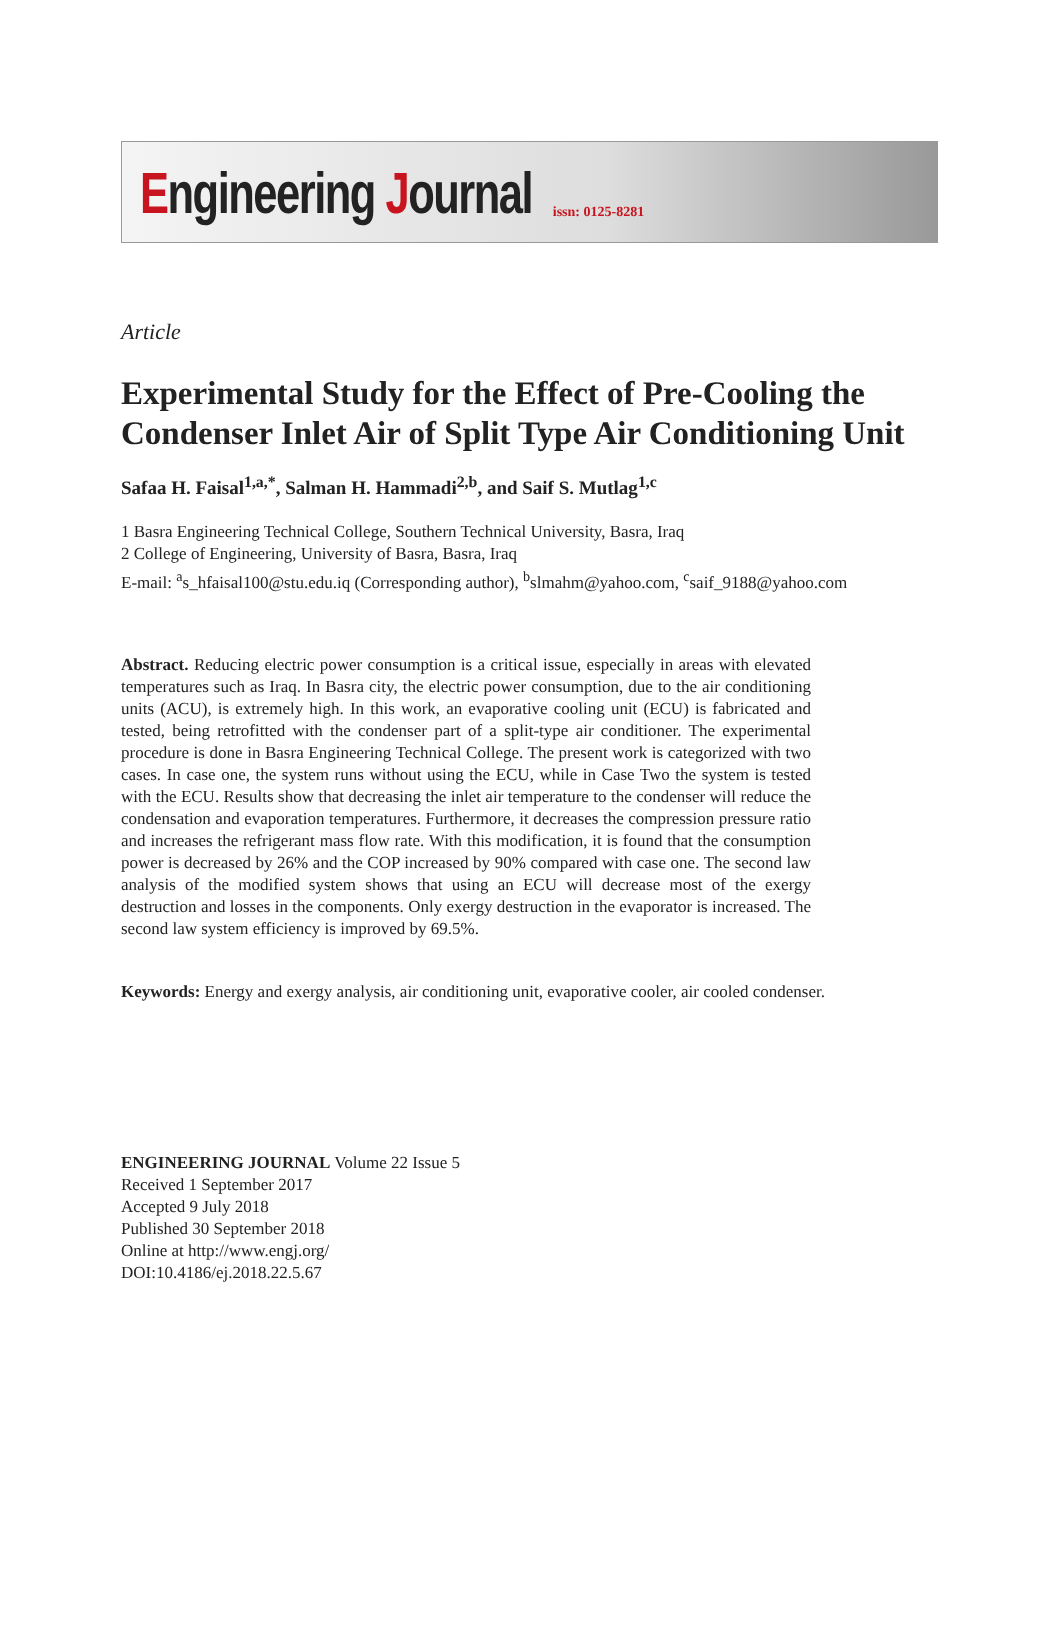Engineering Journal
issn: 0125-8281
Article
Experimental Study for the Effect of Pre-Cooling the Condenser Inlet Air of Split Type Air Conditioning Unit
Safaa H. Faisal<sup>1,a,*</sup>, Salman H. Hammadi<sup>2,b</sup>, and Saif S. Mutlag<sup>1,c</sup>
1 Basra Engineering Technical College, Southern Technical University, Basra, Iraq
2 College of Engineering, University of Basra, Basra, Iraq
E-mail: <sup>a</sup>s_hfaisal100@stu.edu.iq (Corresponding author), <sup>b</sup>slmahm@yahoo.com, <sup>c</sup>saif_9188@yahoo.com
Abstract. Reducing electric power consumption is a critical issue, especially in areas with elevated temperatures such as Iraq. In Basra city, the electric power consumption, due to the air conditioning units (ACU), is extremely high. In this work, an evaporative cooling unit (ECU) is fabricated and tested, being retrofitted with the condenser part of a split-type air conditioner. The experimental procedure is done in Basra Engineering Technical College. The present work is categorized with two cases. In case one, the system runs without using the ECU, while in Case Two the system is tested with the ECU. Results show that decreasing the inlet air temperature to the condenser will reduce the condensation and evaporation temperatures. Furthermore, it decreases the compression pressure ratio and increases the refrigerant mass flow rate. With this modification, it is found that the consumption power is decreased by 26% and the COP increased by 90% compared with case one. The second law analysis of the modified system shows that using an ECU will decrease most of the exergy destruction and losses in the components. Only exergy destruction in the evaporator is increased. The second law system efficiency is improved by 69.5%.
Keywords: Energy and exergy analysis, air conditioning unit, evaporative cooler, air cooled condenser.
ENGINEERING JOURNAL Volume 22 Issue 5
Received 1 September 2017
Accepted 9 July 2018
Published 30 September 2018
Online at http://www.engj.org/
DOI:10.4186/ej.2018.22.5.67